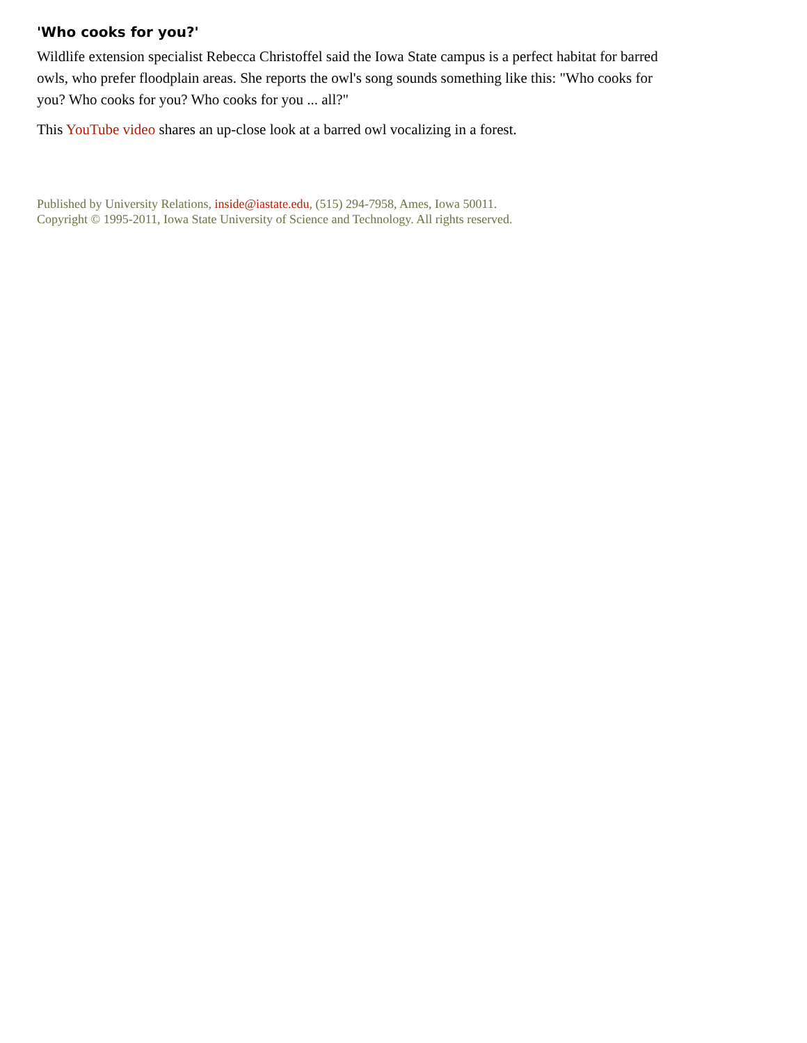'Who cooks for you?'
Wildlife extension specialist Rebecca Christoffel said the Iowa State campus is a perfect habitat for barred owls, who prefer floodplain areas. She reports the owl's song sounds something like this: "Who cooks for you? Who cooks for you? Who cooks for you ... all?"
This YouTube video shares an up-close look at a barred owl vocalizing in a forest.
Published by University Relations, inside@iastate.edu, (515) 294-7958, Ames, Iowa 50011.
Copyright © 1995-2011, Iowa State University of Science and Technology. All rights reserved.